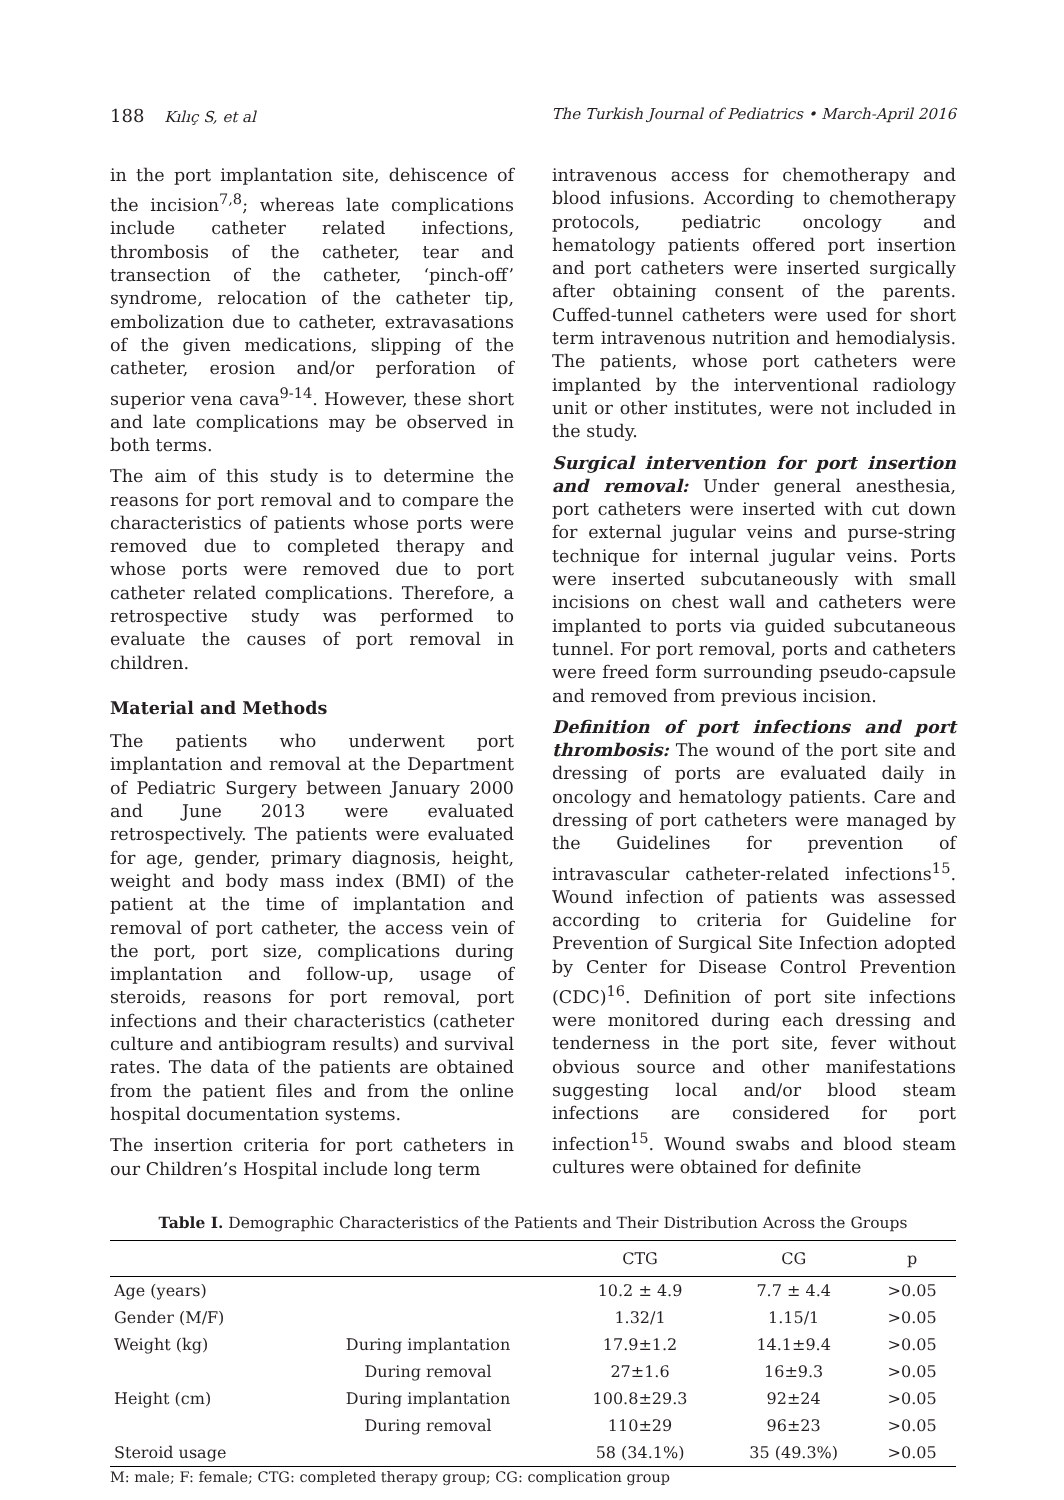188 Kılıç S, et al The Turkish Journal of Pediatrics • March-April 2016
in the port implantation site, dehiscence of the incision<sup>7,8</sup>; whereas late complications include catheter related infections, thrombosis of the catheter, tear and transection of the catheter, ‘pinch-off’ syndrome, relocation of the catheter tip, embolization due to catheter, extravasations of the given medications, slipping of the catheter, erosion and/or perforation of superior vena cava<sup>9-14</sup>. However, these short and late complications may be observed in both terms.
The aim of this study is to determine the reasons for port removal and to compare the characteristics of patients whose ports were removed due to completed therapy and whose ports were removed due to port catheter related complications. Therefore, a retrospective study was performed to evaluate the causes of port removal in children.
Material and Methods
The patients who underwent port implantation and removal at the Department of Pediatric Surgery between January 2000 and June 2013 were evaluated retrospectively. The patients were evaluated for age, gender, primary diagnosis, height, weight and body mass index (BMI) of the patient at the time of implantation and removal of port catheter, the access vein of the port, port size, complications during implantation and follow-up, usage of steroids, reasons for port removal, port infections and their characteristics (catheter culture and antibiogram results) and survival rates. The data of the patients are obtained from the patient files and from the online hospital documentation systems.
The insertion criteria for port catheters in our Children’s Hospital include long term
intravenous access for chemotherapy and blood infusions. According to chemotherapy protocols, pediatric oncology and hematology patients offered port insertion and port catheters were inserted surgically after obtaining consent of the parents. Cuffed-tunnel catheters were used for short term intravenous nutrition and hemodialysis. The patients, whose port catheters were implanted by the interventional radiology unit or other institutes, were not included in the study.
Surgical intervention for port insertion and removal: Under general anesthesia, port catheters were inserted with cut down for external jugular veins and purse-string technique for internal jugular veins. Ports were inserted subcutaneously with small incisions on chest wall and catheters were implanted to ports via guided subcutaneous tunnel. For port removal, ports and catheters were freed form surrounding pseudo-capsule and removed from previous incision.
Definition of port infections and port thrombosis: The wound of the port site and dressing of ports are evaluated daily in oncology and hematology patients. Care and dressing of port catheters were managed by the Guidelines for prevention of intravascular catheter-related infections<sup>15</sup>. Wound infection of patients was assessed according to criteria for Guideline for Prevention of Surgical Site Infection adopted by Center for Disease Control Prevention (CDC)<sup>16</sup>. Definition of port site infections were monitored during each dressing and tenderness in the port site, fever without obvious source and other manifestations suggesting local and/or blood steam infections are considered for port infection<sup>15</sup>. Wound swabs and blood steam cultures were obtained for definite
Table I. Demographic Characteristics of the Patients and Their Distribution Across the Groups
| | | CTG | CG | p |
| --- | --- | --- | --- | --- |
| Age (years) | | 10.2 ± 4.9 | 7.7 ± 4.4 | >0.05 |
| Gender (M/F) | | 1.32/1 | 1.15/1 | >0.05 |
| Weight (kg) | During implantation | 17.9±1.2 | 14.1±9.4 | >0.05 |
| | During removal | 27±1.6 | 16±9.3 | >0.05 |
| Height (cm) | During implantation | 100.8±29.3 | 92±24 | >0.05 |
| | During removal | 110±29 | 96±23 | >0.05 |
| Steroid usage | | 58 (34.1%) | 35 (49.3%) | >0.05 |
M: male; F: female; CTG: completed therapy group; CG: complication group